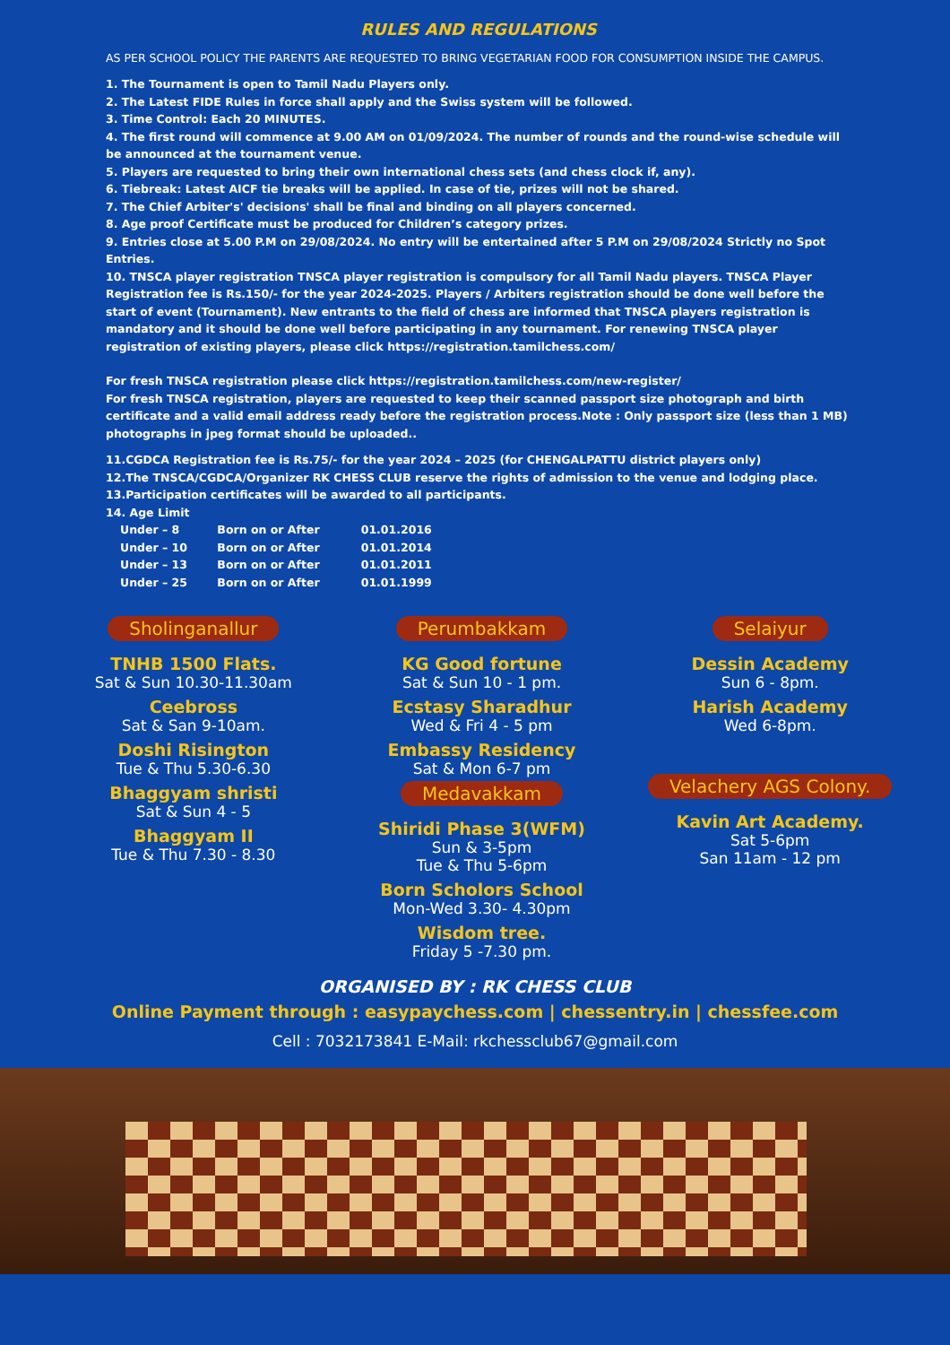RULES AND REGULATIONS
AS PER SCHOOL POLICY THE PARENTS ARE REQUESTED TO BRING VEGETARIAN FOOD FOR CONSUMPTION INSIDE THE CAMPUS.
1. The Tournament is open to Tamil Nadu Players only.
2. The Latest FIDE Rules in force shall apply and the Swiss system will be followed.
3. Time Control: Each 20 MINUTES.
4. The first round will commence at 9.00 AM on 01/09/2024. The number of rounds and the round-wise schedule will be announced at the tournament venue.
5. Players are requested to bring their own international chess sets (and chess clock if, any).
6. Tiebreak: Latest AICF tie breaks will be applied. In case of tie, prizes will not be shared.
7. The Chief Arbiter's' decisions' shall be final and binding on all players concerned.
8. Age proof Certificate must be produced for Children’s category prizes.
9. Entries close at 5.00 P.M on 29/08/2024. No entry will be entertained after 5 P.M on 29/08/2024 Strictly no Spot Entries.
10. TNSCA player registration TNSCA player registration is compulsory for all Tamil Nadu players. TNSCA Player Registration fee is Rs.150/- for the year 2024-2025. Players / Arbiters registration should be done well before the start of event (Tournament). New entrants to the field of chess are informed that TNSCA players registration is mandatory and it should be done well before participating in any tournament. For renewing TNSCA player registration of existing players, please click https://registration.tamilchess.com/
For fresh TNSCA registration please click https://registration.tamilchess.com/new-register/
For fresh TNSCA registration, players are requested to keep their scanned passport size photograph and birth certificate and a valid email address ready before the registration process.Note : Only passport size (less than 1 MB) photographs in jpeg format should be uploaded..
11.CGDCA Registration fee is Rs.75/- for the year 2024 – 2025 (for CHENGALPATTU district players only)
12.The TNSCA/CGDCA/Organizer RK CHESS CLUB reserve the rights of admission to the venue and lodging place.
13.Participation certificates will be awarded to all participants.
14. Age Limit
Under – 8 Born on or After 01.01.2016
Under – 10 Born on or After 01.01.2014
Under – 13 Born on or After 01.01.2011
Under – 25 Born on or After 01.01.1999
Sholinganallur
TNHB 1500 Flats.
Sat & Sun 10.30-11.30am
Ceebross
Sat & San 9-10am.
Doshi Risington
Tue & Thu 5.30-6.30
Bhaggyam shristi
Sat & Sun 4 - 5
Bhaggyam II
Tue & Thu 7.30 - 8.30
Perumbakkam
KG Good fortune
Sat & Sun 10 - 1 pm.
Ecstasy Sharadhur
Wed & Fri 4 - 5 pm
Embassy Residency
Sat & Mon 6-7 pm
Medavakkam
Shiridi Phase 3(WFM)
Sun & 3-5pm
Tue & Thu 5-6pm
Born Scholors School
Mon-Wed 3.30- 4.30pm
Wisdom tree.
Friday 5 -7.30 pm.
Selaiyur
Dessin Academy
Sun 6 - 8pm.
Harish Academy
Wed 6-8pm.
Velachery AGS Colony.
Kavin Art Academy.
Sat 5-6pm
San 11am - 12 pm
ORGANISED BY : RK CHESS CLUB
Online Payment through : easypaychess.com | chessentry.in | chessfee.com
Cell : 7032173841 E-Mail: rkchessclub67@gmail.com